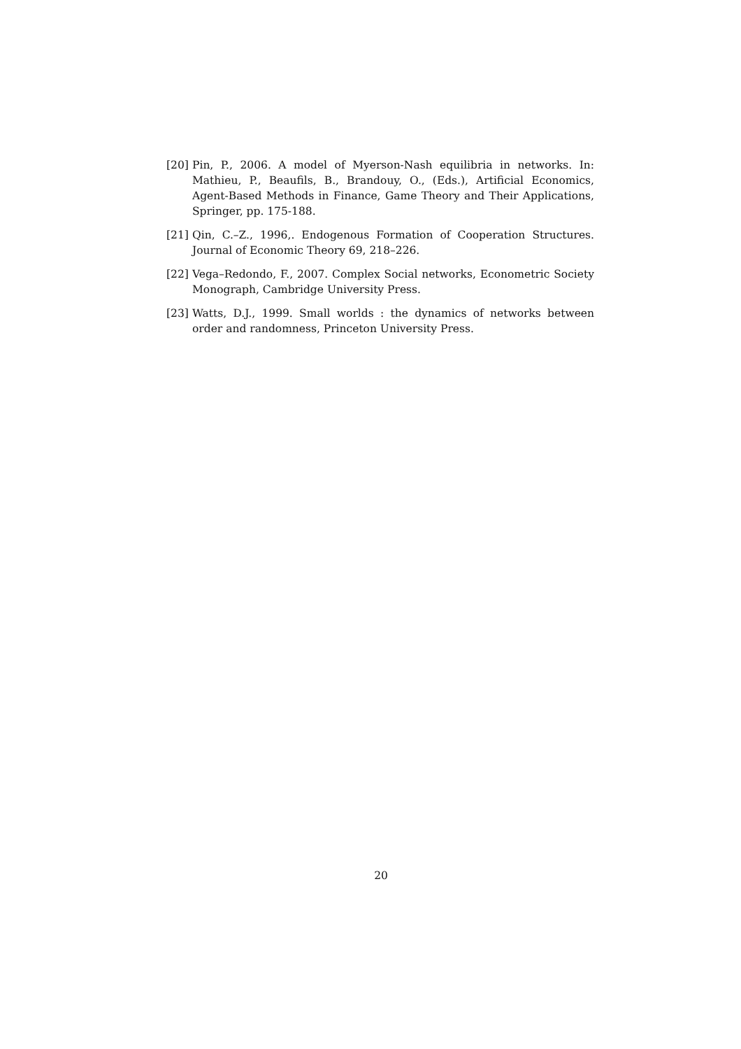[20] Pin, P., 2006. A model of Myerson-Nash equilibria in networks. In: Mathieu, P., Beaufils, B., Brandouy, O., (Eds.), Artificial Economics, Agent-Based Methods in Finance, Game Theory and Their Applications, Springer, pp. 175-188.
[21] Qin, C.–Z., 1996,. Endogenous Formation of Cooperation Structures. Journal of Economic Theory 69, 218–226.
[22] Vega–Redondo, F., 2007. Complex Social networks, Econometric Society Monograph, Cambridge University Press.
[23] Watts, D.J., 1999. Small worlds : the dynamics of networks between order and randomness, Princeton University Press.
20